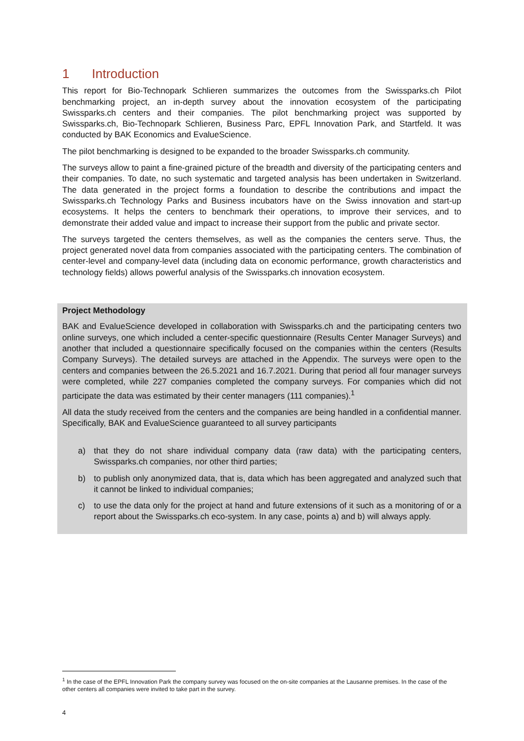1 Introduction
This report for Bio-Technopark Schlieren summarizes the outcomes from the Swissparks.ch Pilot benchmarking project, an in-depth survey about the innovation ecosystem of the participating Swissparks.ch centers and their companies. The pilot benchmarking project was supported by Swissparks.ch, Bio-Technopark Schlieren, Business Parc, EPFL Innovation Park, and Startfeld. It was conducted by BAK Economics and EvalueScience.
The pilot benchmarking is designed to be expanded to the broader Swissparks.ch community.
The surveys allow to paint a fine-grained picture of the breadth and diversity of the participating centers and their companies. To date, no such systematic and targeted analysis has been undertaken in Switzerland. The data generated in the project forms a foundation to describe the contributions and impact the Swissparks.ch Technology Parks and Business incubators have on the Swiss innovation and start-up ecosystems. It helps the centers to benchmark their operations, to improve their services, and to demonstrate their added value and impact to increase their support from the public and private sector.
The surveys targeted the centers themselves, as well as the companies the centers serve. Thus, the project generated novel data from companies associated with the participating centers. The combination of center-level and company-level data (including data on economic performance, growth characteristics and technology fields) allows powerful analysis of the Swissparks.ch innovation ecosystem.
Project Methodology
BAK and EvalueScience developed in collaboration with Swissparks.ch and the participating centers two online surveys, one which included a center-specific questionnaire (Results Center Manager Surveys) and another that included a questionnaire specifically focused on the companies within the centers (Results Company Surveys). The detailed surveys are attached in the Appendix. The surveys were open to the centers and companies between the 26.5.2021 and 16.7.2021. During that period all four manager surveys were completed, while 227 companies completed the company surveys. For companies which did not participate the data was estimated by their center managers (111 companies).<sup>1</sup>
All data the study received from the centers and the companies are being handled in a confidential manner. Specifically, BAK and EvalueScience guaranteed to all survey participants
a) that they do not share individual company data (raw data) with the participating centers, Swissparks.ch companies, nor other third parties;
b) to publish only anonymized data, that is, data which has been aggregated and analyzed such that it cannot be linked to individual companies;
c) to use the data only for the project at hand and future extensions of it such as a monitoring of or a report about the Swissparks.ch eco-system. In any case, points a) and b) will always apply.
<sup>1</sup> In the case of the EPFL Innovation Park the company survey was focused on the on-site companies at the Lausanne premises. In the case of the other centers all companies were invited to take part in the survey.
4